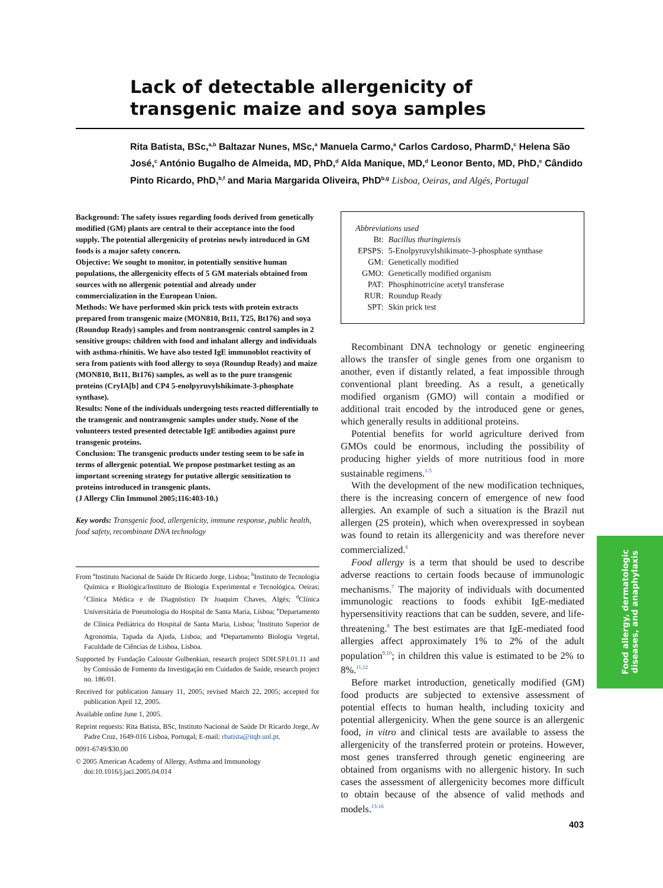Lack of detectable allergenicity of transgenic maize and soya samples
Rita Batista, BSc,<sup>a,b</sup> Baltazar Nunes, MSc,<sup>a</sup> Manuela Carmo,<sup>a</sup> Carlos Cardoso, PharmD,<sup>c</sup> Helena São José,<sup>c</sup> António Bugalho de Almeida, MD, PhD,<sup>d</sup> Alda Manique, MD,<sup>d</sup> Leonor Bento, MD, PhD,<sup>e</sup> Cândido Pinto Ricardo, PhD,<sup>b,f</sup> and Maria Margarida Oliveira, PhD<sup>b,g</sup> Lisboa, Oeiras, and Algés, Portugal
Background: The safety issues regarding foods derived from genetically modified (GM) plants are central to their acceptance into the food supply. The potential allergenicity of proteins newly introduced in GM foods is a major safety concern.
Objective: We sought to monitor, in potentially sensitive human populations, the allergenicity effects of 5 GM materials obtained from sources with no allergenic potential and already under commercialization in the European Union.
Methods: We have performed skin prick tests with protein extracts prepared from transgenic maize (MON810, Bt11, T25, Bt176) and soya (Roundup Ready) samples and from nontransgenic control samples in 2 sensitive groups: children with food and inhalant allergy and individuals with asthma-rhinitis. We have also tested IgE immunoblot reactivity of sera from patients with food allergy to soya (Roundup Ready) and maize (MON810, Bt11, Bt176) samples, as well as to the pure transgenic proteins (CryIA[b] and CP4 5-enolpyruvylshikimate-3-phosphate synthase).
Results: None of the individuals undergoing tests reacted differentially to the transgenic and nontransgenic samples under study. None of the volunteers tested presented detectable IgE antibodies against pure transgenic proteins.
Conclusion: The transgenic products under testing seem to be safe in terms of allergenic potential. We propose postmarket testing as an important screening strategy for putative allergic sensitization to proteins introduced in transgenic plants.
(J Allergy Clin Immunol 2005;116:403-10.)
Key words: Transgenic food, allergenicity, immune response, public health, food safety, recombinant DNA technology
From <sup>a</sup>Instituto Nacional de Saúde Dr Ricardo Jorge, Lisboa; <sup>b</sup>Instituto de Tecnologia Química e Biológica/Instituto de Biologia Experimental e Tecnológica, Oeiras; <sup>c</sup>Clínica Médica e de Diagnóstico Dr Joaquim Chaves, Algés; <sup>d</sup>Clínica Universitária de Pneumologia do Hospital de Santa Maria, Lisboa; <sup>e</sup>Departamento de Clínica Pediátrica do Hospital de Santa Maria, Lisboa; <sup>f</sup>Instituto Superior de Agronomia, Tapada da Ajuda, Lisboa; and <sup>g</sup>Departamento Biologia Vegetal, Faculdade de Ciências de Lisboa, Lisboa.
Supported by Fundação Calouste Gulbenkian, research project SDH.SP.I.01.11 and by Comissão de Fomento da Investigação em Cuidados de Saúde, research project no. 186/01.
Received for publication January 11, 2005; revised March 22, 2005; accepted for publication April 12, 2005.
Available online June 1, 2005.
Reprint requests: Rita Batista, BSc, Instituto Nacional de Saúde Dr Ricardo Jorge, Av Padre Cruz, 1649-016 Lisboa, Portugal; E-mail: rbatista@itqb.unl.pt.
0091-6749/$30.00
© 2005 American Academy of Allergy, Asthma and Immunology
doi:10.1016/j.jaci.2005.04.014
Abbreviations used
| Bt: | Bacillus thuringiensis |
| EPSPS: | 5-Enolpyruvylshikimate-3-phosphate synthase |
| GM: | Genetically modified |
| GMO: | Genetically modified organism |
| PAT: | Phosphinotricine acetyl transferase |
| RUR: | Roundup Ready |
| SPT: | Skin prick test |
Recombinant DNA technology or genetic engineering allows the transfer of single genes from one organism to another, even if distantly related, a feat impossible through conventional plant breeding. As a result, a genetically modified organism (GMO) will contain a modified or additional trait encoded by the introduced gene or genes, which generally results in additional proteins.
Potential benefits for world agriculture derived from GMOs could be enormous, including the possibility of producing higher yields of more nutritious food in more sustainable regimens.<sup>1-5</sup>
With the development of the new modification techniques, there is the increasing concern of emergence of new food allergies. An example of such a situation is the Brazil nut allergen (2S protein), which when overexpressed in soybean was found to retain its allergenicity and was therefore never commercialized.<sup>6</sup>
Food allergy is a term that should be used to describe adverse reactions to certain foods because of immunologic mechanisms.<sup>7</sup> The majority of individuals with documented immunologic reactions to foods exhibit IgE-mediated hypersensitivity reactions that can be sudden, severe, and life-threatening.<sup>8</sup> The best estimates are that IgE-mediated food allergies affect approximately 1% to 2% of the adult population<sup>9,10</sup>; in children this value is estimated to be 2% to 8%.<sup>11,12</sup>
Before market introduction, genetically modified (GM) food products are subjected to extensive assessment of potential effects to human health, including toxicity and potential allergenicity. When the gene source is an allergenic food, in vitro and clinical tests are available to assess the allergenicity of the transferred protein or proteins. However, most genes transferred through genetic engineering are obtained from organisms with no allergenic history. In such cases the assessment of allergenicity becomes more difficult to obtain because of the absence of valid methods and models.<sup>13-16</sup>
Food allergy, dermatologic
diseases, and anaphylaxis
403